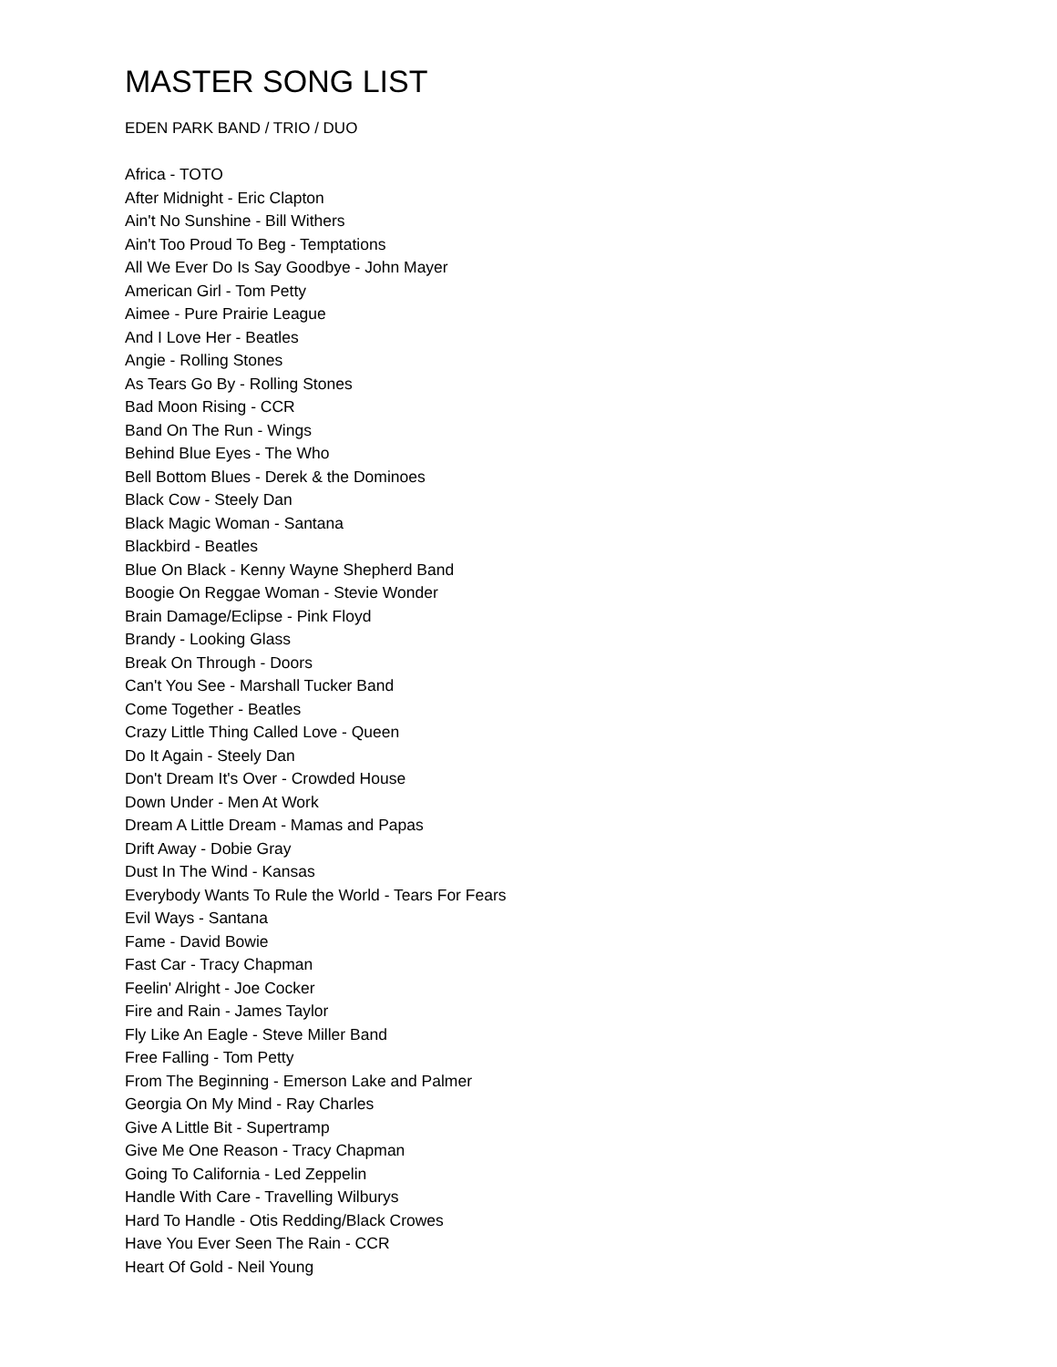MASTER SONG LIST
EDEN PARK BAND / TRIO / DUO
Africa - TOTO
After Midnight - Eric Clapton
Ain't No Sunshine - Bill Withers
Ain't Too Proud To Beg - Temptations
All We Ever Do Is Say Goodbye - John Mayer
American Girl - Tom Petty
Aimee - Pure Prairie League
And I Love Her - Beatles
Angie - Rolling Stones
As Tears Go By - Rolling Stones
Bad Moon Rising - CCR
Band On The Run - Wings
Behind Blue Eyes - The Who
Bell Bottom Blues - Derek & the Dominoes
Black Cow - Steely Dan
Black Magic Woman - Santana
Blackbird - Beatles
Blue On Black - Kenny Wayne Shepherd Band
Boogie On Reggae Woman - Stevie Wonder
Brain Damage/Eclipse - Pink Floyd
Brandy - Looking Glass
Break On Through - Doors
Can't You See - Marshall Tucker Band
Come Together - Beatles
Crazy Little Thing Called Love - Queen
Do It Again - Steely Dan
Don't Dream It's Over - Crowded House
Down Under - Men At Work
Dream A Little Dream - Mamas and Papas
Drift Away - Dobie Gray
Dust In The Wind - Kansas
Everybody Wants To Rule the World - Tears For Fears
Evil Ways - Santana
Fame - David Bowie
Fast Car - Tracy Chapman
Feelin' Alright - Joe Cocker
Fire and Rain - James Taylor
Fly Like An Eagle - Steve Miller Band
Free Falling - Tom Petty
From The Beginning - Emerson Lake and Palmer
Georgia On My Mind - Ray Charles
Give A Little Bit - Supertramp
Give Me One Reason - Tracy Chapman
Going To California - Led Zeppelin
Handle With Care - Travelling Wilburys
Hard To Handle - Otis Redding/Black Crowes
Have You Ever Seen The Rain - CCR
Heart Of Gold - Neil Young